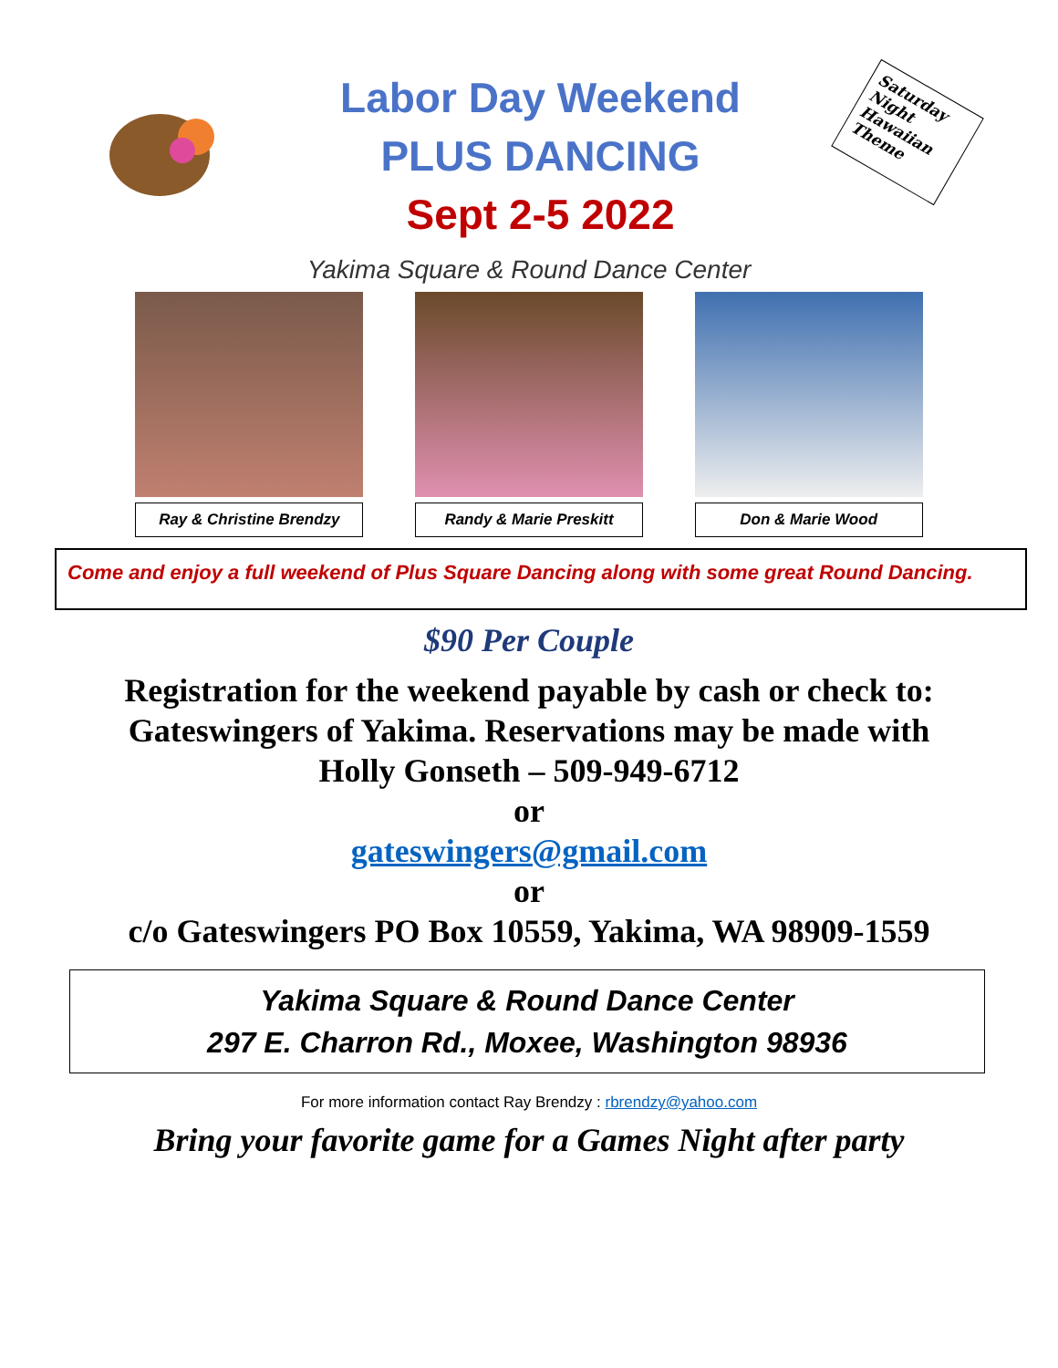Labor Day Weekend
PLUS DANCING
Sept 2-5 2022
Saturday Night Hawaiian Theme
Yakima Square & Round Dance Center
Ray & Christine Brendzy Randy & Marie Preskitt Don & Marie Wood
Come and enjoy a full weekend of Plus Square Dancing along with some great Round Dancing.
$90 Per Couple
Registration for the weekend payable by cash or check to: Gateswingers of Yakima. Reservations may be made with Holly Gonseth – 509-949-6712
or
gateswingers@gmail.com
or
c/o Gateswingers PO Box 10559, Yakima, WA 98909-1559
Yakima Square & Round Dance Center
297 E. Charron Rd., Moxee, Washington 98936
For more information contact Ray Brendzy : rbrendzy@yahoo.com
Bring your favorite game for a Games Night after party